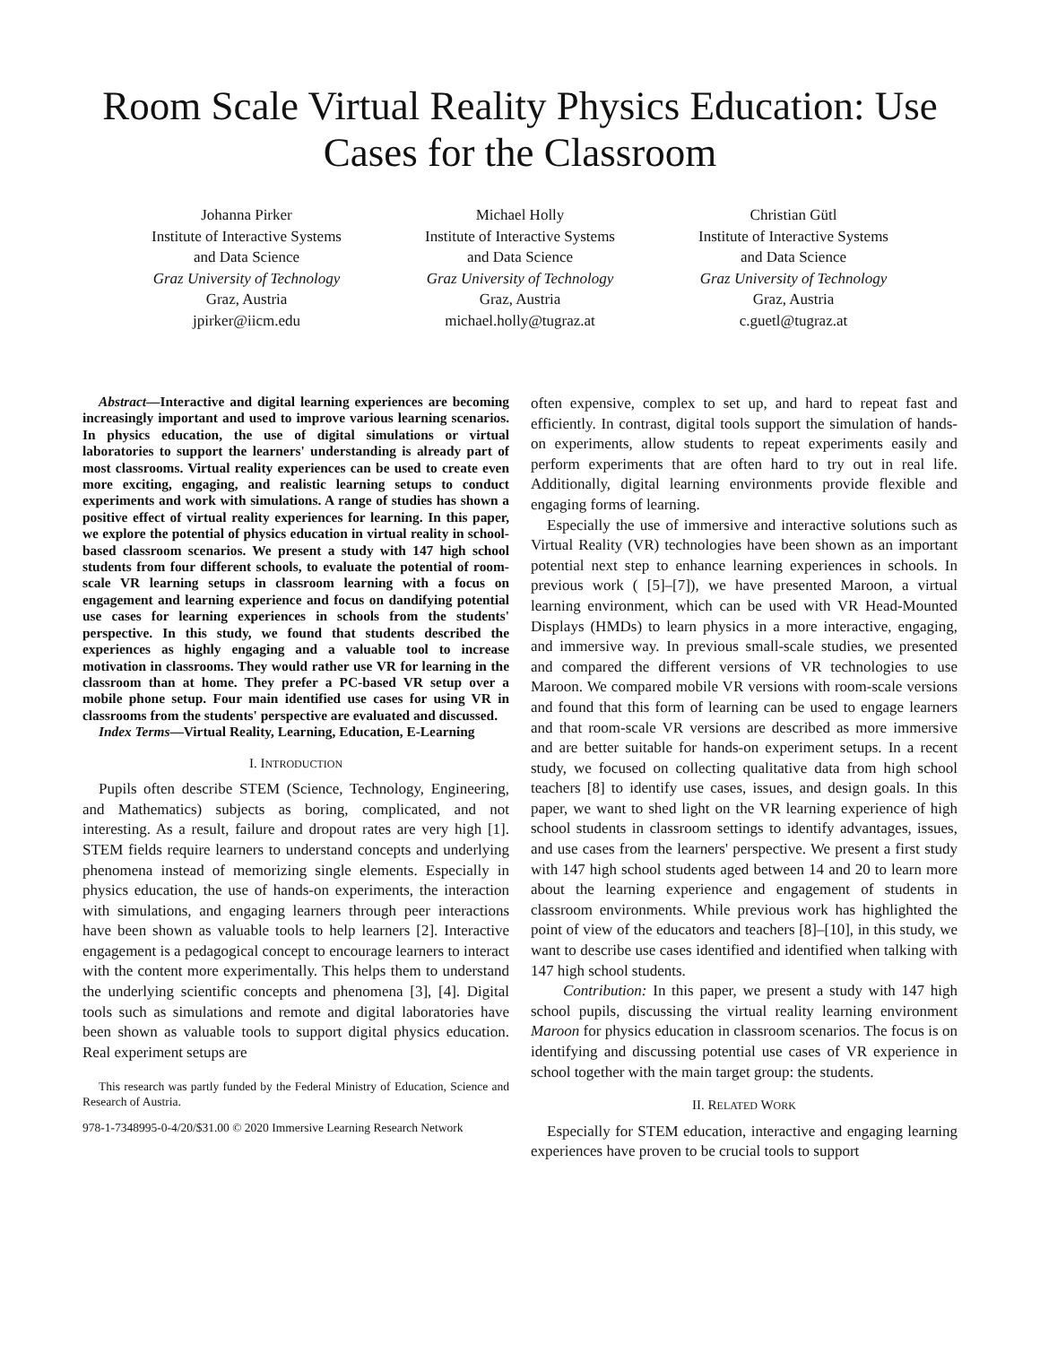Room Scale Virtual Reality Physics Education: Use Cases for the Classroom
Johanna Pirker
Institute of Interactive Systems
and Data Science
Graz University of Technology
Graz, Austria
jpirker@iicm.edu
Michael Holly
Institute of Interactive Systems
and Data Science
Graz University of Technology
Graz, Austria
michael.holly@tugraz.at
Christian Gütl
Institute of Interactive Systems
and Data Science
Graz University of Technology
Graz, Austria
c.guetl@tugraz.at
Abstract—Interactive and digital learning experiences are becoming increasingly important and used to improve various learning scenarios. In physics education, the use of digital simulations or virtual laboratories to support the learners' understanding is already part of most classrooms. Virtual reality experiences can be used to create even more exciting, engaging, and realistic learning setups to conduct experiments and work with simulations. A range of studies has shown a positive effect of virtual reality experiences for learning. In this paper, we explore the potential of physics education in virtual reality in school-based classroom scenarios. We present a study with 147 high school students from four different schools, to evaluate the potential of room-scale VR learning setups in classroom learning with a focus on engagement and learning experience and focus on dandifying potential use cases for learning experiences in schools from the students' perspective. In this study, we found that students described the experiences as highly engaging and a valuable tool to increase motivation in classrooms. They would rather use VR for learning in the classroom than at home. They prefer a PC-based VR setup over a mobile phone setup. Four main identified use cases for using VR in classrooms from the students' perspective are evaluated and discussed.
Index Terms—Virtual Reality, Learning, Education, E-Learning
I. INTRODUCTION
Pupils often describe STEM (Science, Technology, Engineering, and Mathematics) subjects as boring, complicated, and not interesting. As a result, failure and dropout rates are very high [1]. STEM fields require learners to understand concepts and underlying phenomena instead of memorizing single elements. Especially in physics education, the use of hands-on experiments, the interaction with simulations, and engaging learners through peer interactions have been shown as valuable tools to help learners [2]. Interactive engagement is a pedagogical concept to encourage learners to interact with the content more experimentally. This helps them to understand the underlying scientific concepts and phenomena [3], [4]. Digital tools such as simulations and remote and digital laboratories have been shown as valuable tools to support digital physics education. Real experiment setups are
This research was partly funded by the Federal Ministry of Education, Science and Research of Austria.
978-1-7348995-0-4/20/$31.00 © 2020 Immersive Learning Research Network
often expensive, complex to set up, and hard to repeat fast and efficiently. In contrast, digital tools support the simulation of hands-on experiments, allow students to repeat experiments easily and perform experiments that are often hard to try out in real life. Additionally, digital learning environments provide flexible and engaging forms of learning.
Especially the use of immersive and interactive solutions such as Virtual Reality (VR) technologies have been shown as an important potential next step to enhance learning experiences in schools. In previous work ( [5]–[7]), we have presented Maroon, a virtual learning environment, which can be used with VR Head-Mounted Displays (HMDs) to learn physics in a more interactive, engaging, and immersive way. In previous small-scale studies, we presented and compared the different versions of VR technologies to use Maroon. We compared mobile VR versions with room-scale versions and found that this form of learning can be used to engage learners and that room-scale VR versions are described as more immersive and are better suitable for hands-on experiment setups. In a recent study, we focused on collecting qualitative data from high school teachers [8] to identify use cases, issues, and design goals. In this paper, we want to shed light on the VR learning experience of high school students in classroom settings to identify advantages, issues, and use cases from the learners' perspective. We present a first study with 147 high school students aged between 14 and 20 to learn more about the learning experience and engagement of students in classroom environments. While previous work has highlighted the point of view of the educators and teachers [8]–[10], in this study, we want to describe use cases identified and identified when talking with 147 high school students.
Contribution: In this paper, we present a study with 147 high school pupils, discussing the virtual reality learning environment Maroon for physics education in classroom scenarios. The focus is on identifying and discussing potential use cases of VR experience in school together with the main target group: the students.
II. RELATED WORK
Especially for STEM education, interactive and engaging learning experiences have proven to be crucial tools to support